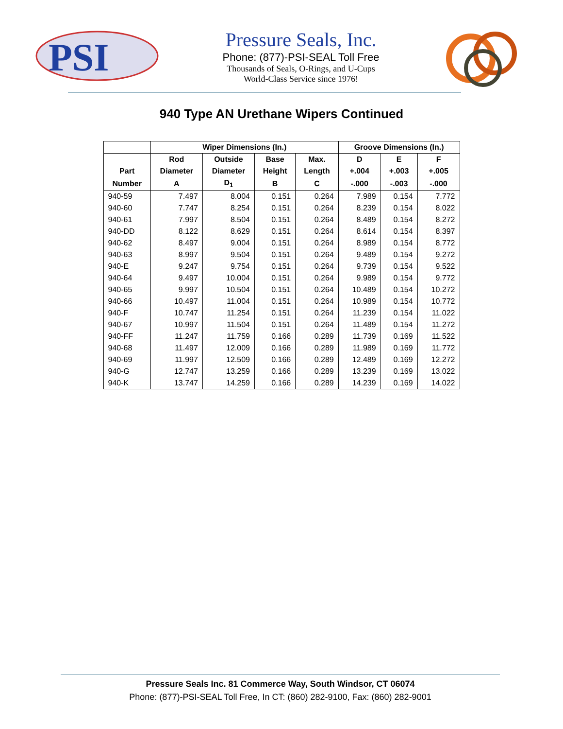PSI
Pressure Seals, Inc.
Phone: (877)-PSI-SEAL Toll Free
Thousands of Seals, O-Rings, and U-Cups
World-Class Service since 1976!
940 Type AN Urethane Wipers Continued
| | Wiper Dimensions (In.) | | | | Groove Dimensions (In.) | | |
| --- | --- | --- | --- | --- | --- | --- | --- |
| | Rod | Outside | Base | Max. | D | E | F |
| Part | Diameter | Diameter | Height | Length | +.004 | +.003 | +.005 |
| Number | A | D<sub>1</sub> | B | C | -.000 | -.003 | -.000 |
| 940-59 | 7.497 | 8.004 | 0.151 | 0.264 | 7.989 | 0.154 | 7.772 |
| 940-60 | 7.747 | 8.254 | 0.151 | 0.264 | 8.239 | 0.154 | 8.022 |
| 940-61 | 7.997 | 8.504 | 0.151 | 0.264 | 8.489 | 0.154 | 8.272 |
| 940-DD | 8.122 | 8.629 | 0.151 | 0.264 | 8.614 | 0.154 | 8.397 |
| 940-62 | 8.497 | 9.004 | 0.151 | 0.264 | 8.989 | 0.154 | 8.772 |
| 940-63 | 8.997 | 9.504 | 0.151 | 0.264 | 9.489 | 0.154 | 9.272 |
| 940-E | 9.247 | 9.754 | 0.151 | 0.264 | 9.739 | 0.154 | 9.522 |
| 940-64 | 9.497 | 10.004 | 0.151 | 0.264 | 9.989 | 0.154 | 9.772 |
| 940-65 | 9.997 | 10.504 | 0.151 | 0.264 | 10.489 | 0.154 | 10.272 |
| 940-66 | 10.497 | 11.004 | 0.151 | 0.264 | 10.989 | 0.154 | 10.772 |
| 940-F | 10.747 | 11.254 | 0.151 | 0.264 | 11.239 | 0.154 | 11.022 |
| 940-67 | 10.997 | 11.504 | 0.151 | 0.264 | 11.489 | 0.154 | 11.272 |
| 940-FF | 11.247 | 11.759 | 0.166 | 0.289 | 11.739 | 0.169 | 11.522 |
| 940-68 | 11.497 | 12.009 | 0.166 | 0.289 | 11.989 | 0.169 | 11.772 |
| 940-69 | 11.997 | 12.509 | 0.166 | 0.289 | 12.489 | 0.169 | 12.272 |
| 940-G | 12.747 | 13.259 | 0.166 | 0.289 | 13.239 | 0.169 | 13.022 |
| 940-K | 13.747 | 14.259 | 0.166 | 0.289 | 14.239 | 0.169 | 14.022 |
Pressure Seals Inc. 81 Commerce Way, South Windsor, CT 06074
Phone: (877)-PSI-SEAL Toll Free, In CT: (860) 282-9100, Fax: (860) 282-9001